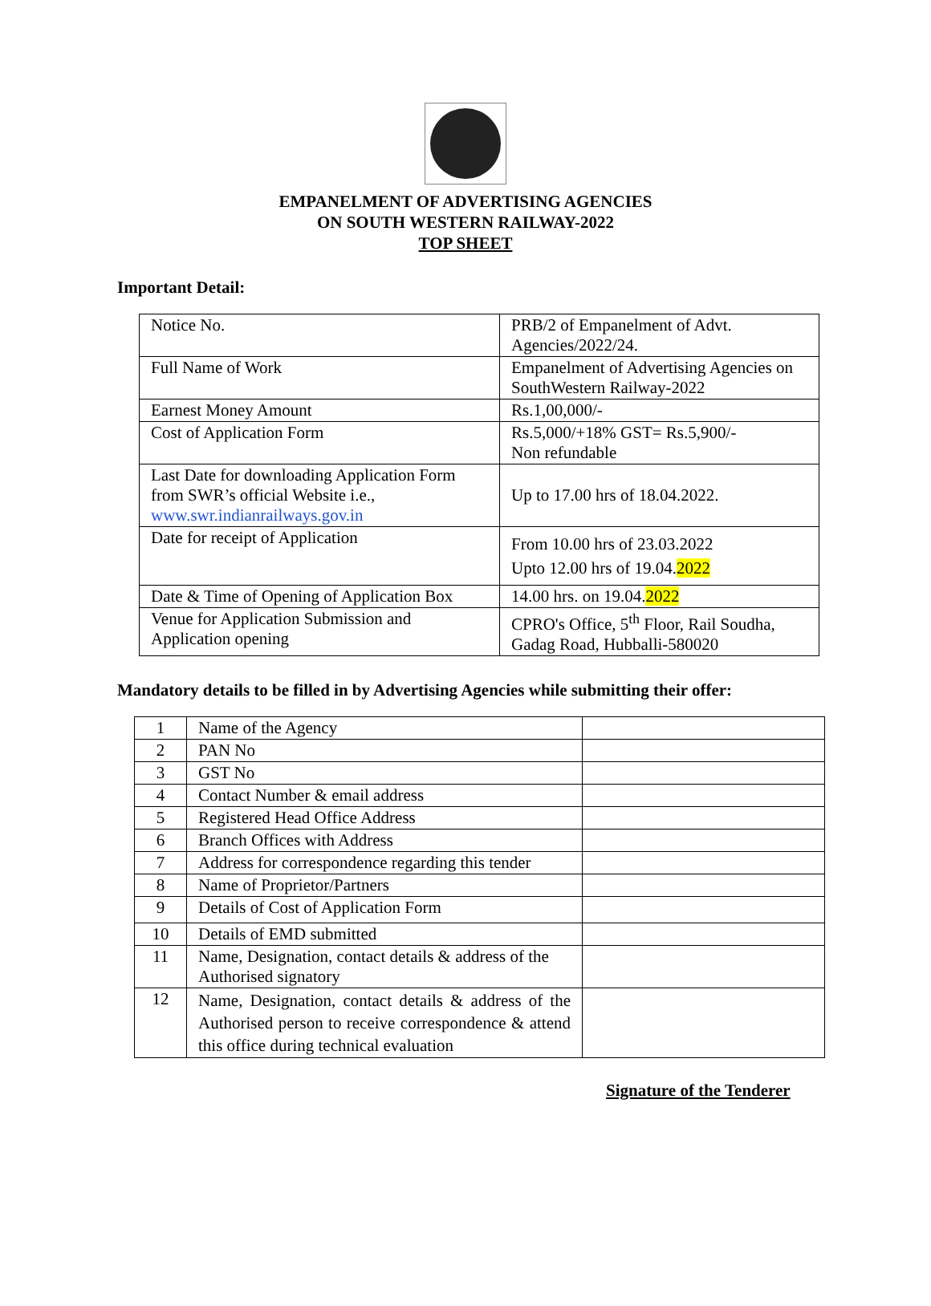EMPANELMENT OF ADVERTISING AGENCIES
ON SOUTH WESTERN RAILWAY-2022
TOP SHEET
Important Detail:
| Notice No. | PRB/2 of Empanelment of Advt. Agencies/2022/24. |
| Full Name of Work | Empanelment of Advertising Agencies on SouthWestern Railway-2022 |
| Earnest Money Amount | Rs.1,00,000/- |
| Cost of Application Form | Rs.5,000/+18% GST= Rs.5,900/- Non refundable |
| Last Date for downloading Application Form from SWR’s official Website i.e., www.swr.indianrailways.gov.in | Up to 17.00 hrs of 18.04.2022. |
| Date for receipt of Application | From 10.00 hrs of 23.03.2022 Upto 12.00 hrs of 19.04. 2022 |
| Date & Time of Opening of Application Box | 14.00 hrs. on 19.04. 2022 |
| Venue for Application Submission and Application opening | CPRO's Office, 5<sup>th</sup> Floor, Rail Soudha, Gadag Road, Hubballi-580020 |
Mandatory details to be filled in by Advertising Agencies while submitting their offer:
| 1 | Name of the Agency | |
| 2 | PAN No | |
| 3 | GST No | |
| 4 | Contact Number & email address | |
| 5 | Registered Head Office Address | |
| 6 | Branch Offices with Address | |
| 7 | Address for correspondence regarding this tender | |
| 8 | Name of Proprietor/Partners | |
| 9 | Details of Cost of Application Form | |
| 10 | Details of EMD submitted | |
| 11 | Name, Designation, contact details & address of the Authorised signatory | |
| 12 | Name, Designation, contact details & address of the Authorised person to receive correspondence & attend this office during technical evaluation | |
Signature of the Tenderer